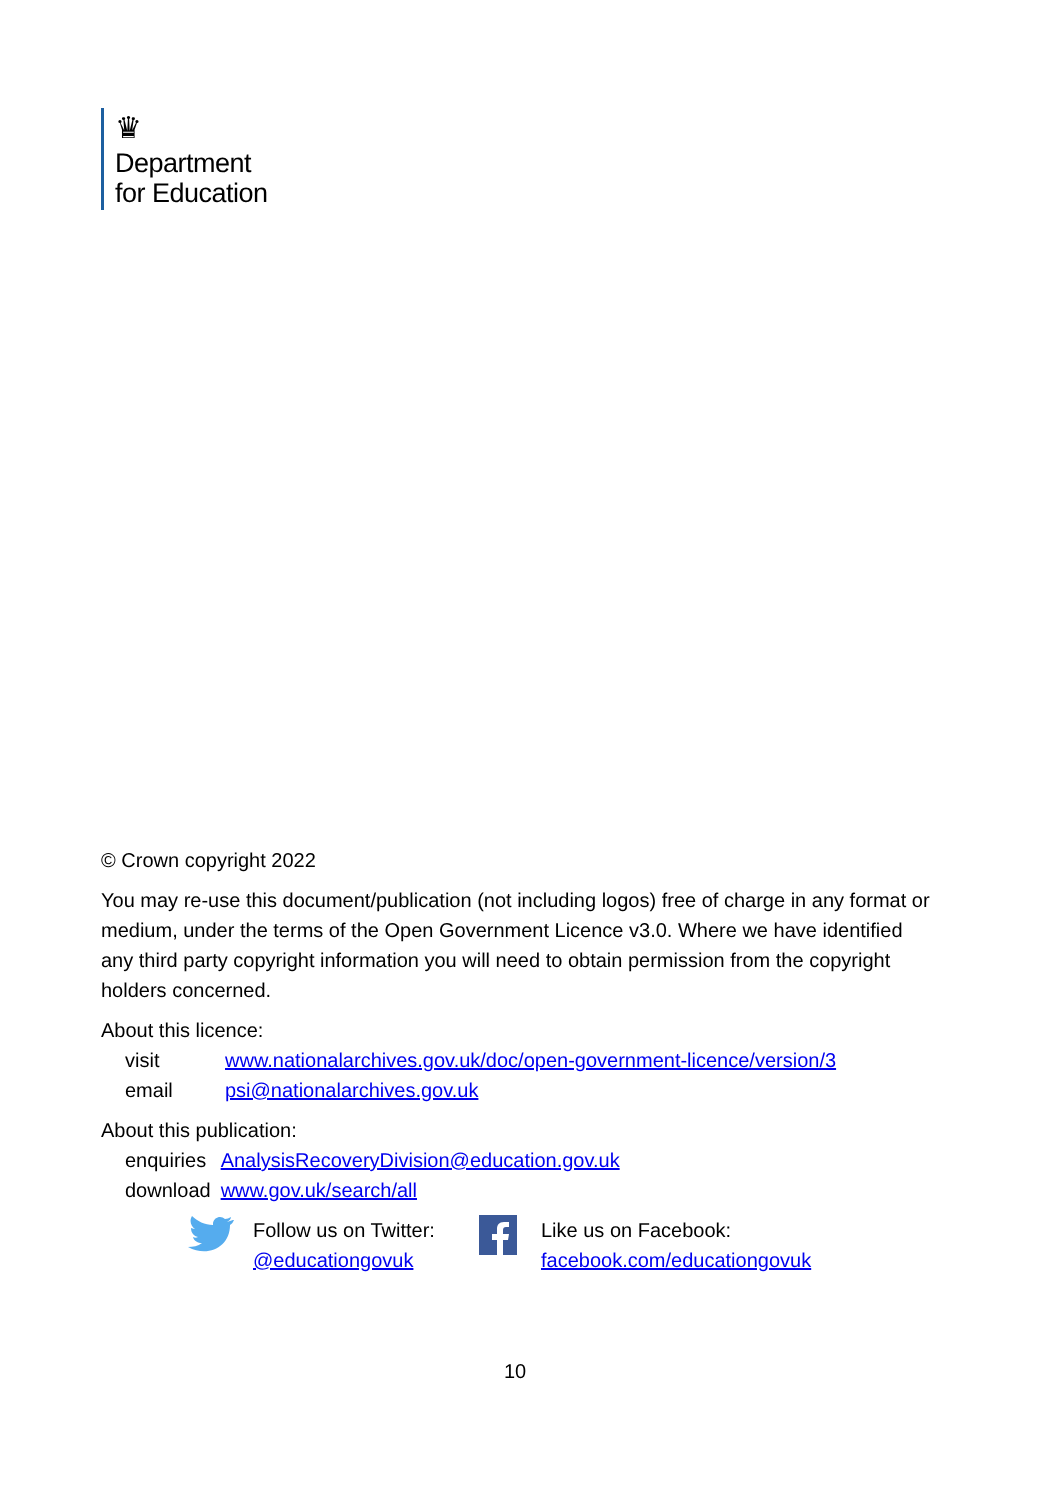♛
Department
for Education
© Crown copyright 2022
You may re-use this document/publication (not including logos) free of charge in any format or medium, under the terms of the Open Government Licence v3.0. Where we have identified any third party copyright information you will need to obtain permission from the copyright holders concerned.
About this licence:
| visit | www.nationalarchives.gov.uk/doc/open-government-licence/version/3 |
| email | psi@nationalarchives.gov.uk |
About this publication:
| enquiries | AnalysisRecoveryDivision@education.gov.uk |
| download | www.gov.uk/search/all |
Follow us on Twitter:
@educationgovuk
Like us on Facebook:
facebook.com/educationgovuk
10